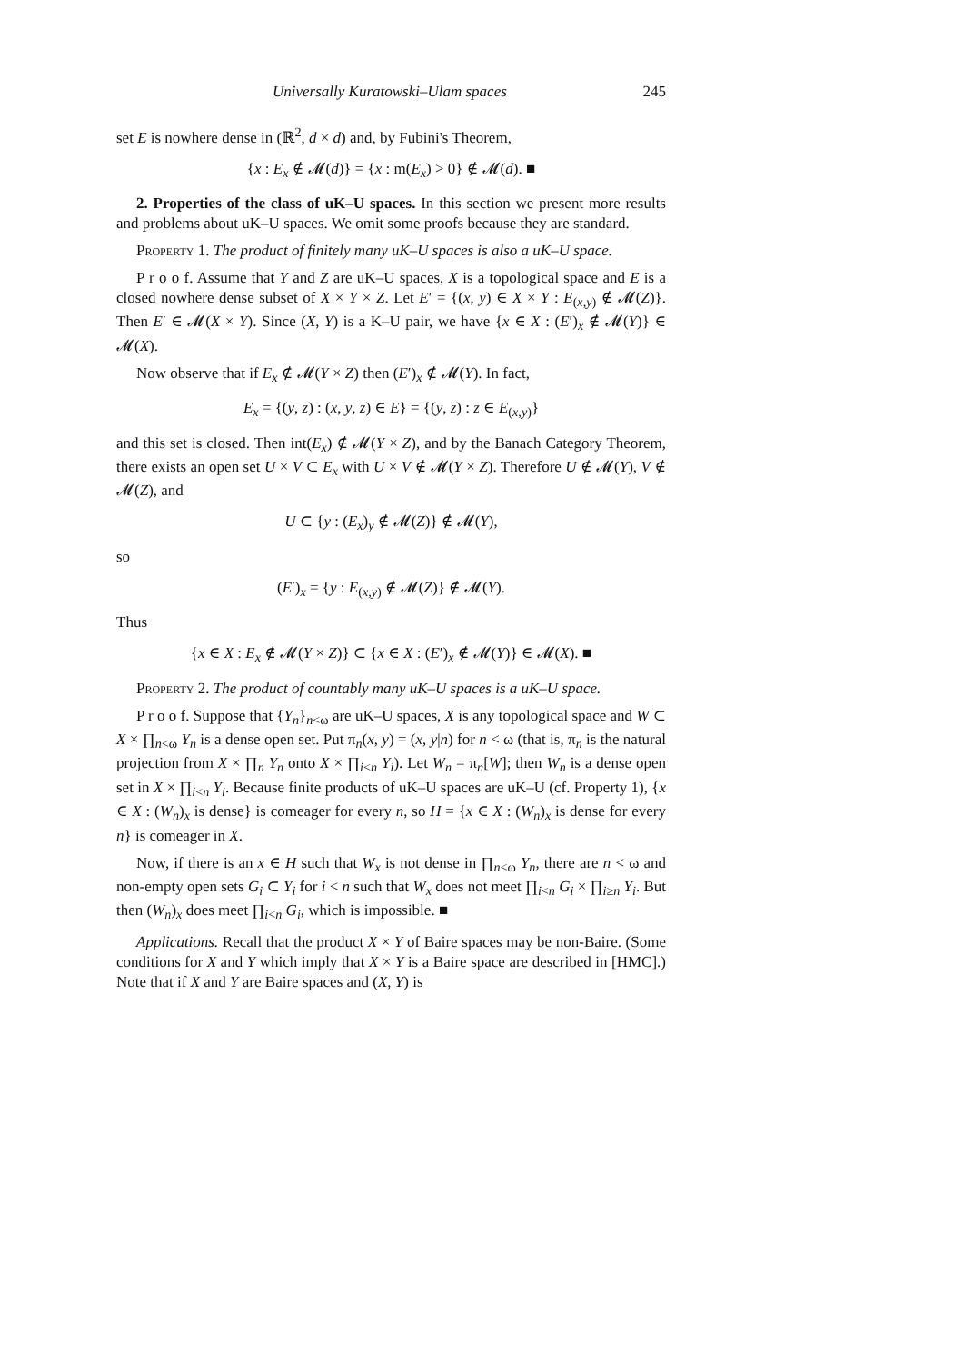Universally Kuratowski–Ulam spaces 245
set E is nowhere dense in (ℝ<sup>2</sup>, d × d) and, by Fubini's Theorem,
{x : E<sub>x</sub> ∉ 𝓜(d)} = {x : m(E<sub>x</sub>) > 0} ∉ 𝓜(d). ■
2. Properties of the class of uK–U spaces. In this section we present more results and problems about uK–U spaces. We omit some proofs because they are standard.
Property 1. The product of finitely many uK–U spaces is also a uK–U space.
P r o o f. Assume that Y and Z are uK–U spaces, X is a topological space and E is a closed nowhere dense subset of X × Y × Z. Let E′ = {(x, y) ∈ X × Y : E<sub>(x,y)</sub> ∉ 𝓜(Z)}. Then E′ ∈ 𝓜(X × Y). Since (X, Y) is a K–U pair, we have {x ∈ X : (E′)<sub>x</sub> ∉ 𝓜(Y)} ∈ 𝓜(X).
Now observe that if E<sub>x</sub> ∉ 𝓜(Y × Z) then (E′)<sub>x</sub> ∉ 𝓜(Y). In fact,
E<sub>x</sub> = {(y, z) : (x, y, z) ∈ E} = {(y, z) : z ∈ E<sub>(x,y)</sub>}
and this set is closed. Then int(E<sub>x</sub>) ∉ 𝓜(Y × Z), and by the Banach Category Theorem, there exists an open set U × V ⊂ E<sub>x</sub> with U × V ∉ 𝓜(Y × Z). Therefore U ∉ 𝓜(Y), V ∉ 𝓜(Z), and
U ⊂ {y : (E<sub>x</sub>)<sub>y</sub> ∉ 𝓜(Z)} ∉ 𝓜(Y),
so
(E′)<sub>x</sub> = {y : E<sub>(x,y)</sub> ∉ 𝓜(Z)} ∉ 𝓜(Y).
Thus
{x ∈ X : E<sub>x</sub> ∉ 𝓜(Y × Z)} ⊂ {x ∈ X : (E′)<sub>x</sub> ∉ 𝓜(Y)} ∈ 𝓜(X). ■
Property 2. The product of countably many uK–U spaces is a uK–U space.
P r o o f. Suppose that {Y<sub>n</sub>}<sub>n<ω</sub> are uK–U spaces, X is any topological space and W ⊂ X × ∏<sub>n<ω</sub> Y<sub>n</sub> is a dense open set. Put π<sub>n</sub>(x, y) = (x, y|n) for n < ω (that is, π<sub>n</sub> is the natural projection from X × ∏<sub>n</sub> Y<sub>n</sub> onto X × ∏<sub>i<n</sub> Y<sub>i</sub>). Let W<sub>n</sub> = π<sub>n</sub>[W]; then W<sub>n</sub> is a dense open set in X × ∏<sub>i<n</sub> Y<sub>i</sub>. Because finite products of uK–U spaces are uK–U (cf. Property 1), {x ∈ X : (W<sub>n</sub>)<sub>x</sub> is dense} is comeager for every n, so H = {x ∈ X : (W<sub>n</sub>)<sub>x</sub> is dense for every n} is comeager in X.
Now, if there is an x ∈ H such that W<sub>x</sub> is not dense in ∏<sub>n<ω</sub> Y<sub>n</sub>, there are n < ω and non-empty open sets G<sub>i</sub> ⊂ Y<sub>i</sub> for i < n such that W<sub>x</sub> does not meet ∏<sub>i<n</sub> G<sub>i</sub> × ∏<sub>i≥n</sub> Y<sub>i</sub>. But then (W<sub>n</sub>)<sub>x</sub> does meet ∏<sub>i<n</sub> G<sub>i</sub>, which is impossible. ■
Applications. Recall that the product X × Y of Baire spaces may be non-Baire. (Some conditions for X and Y which imply that X × Y is a Baire space are described in [HMC].) Note that if X and Y are Baire spaces and (X, Y) is